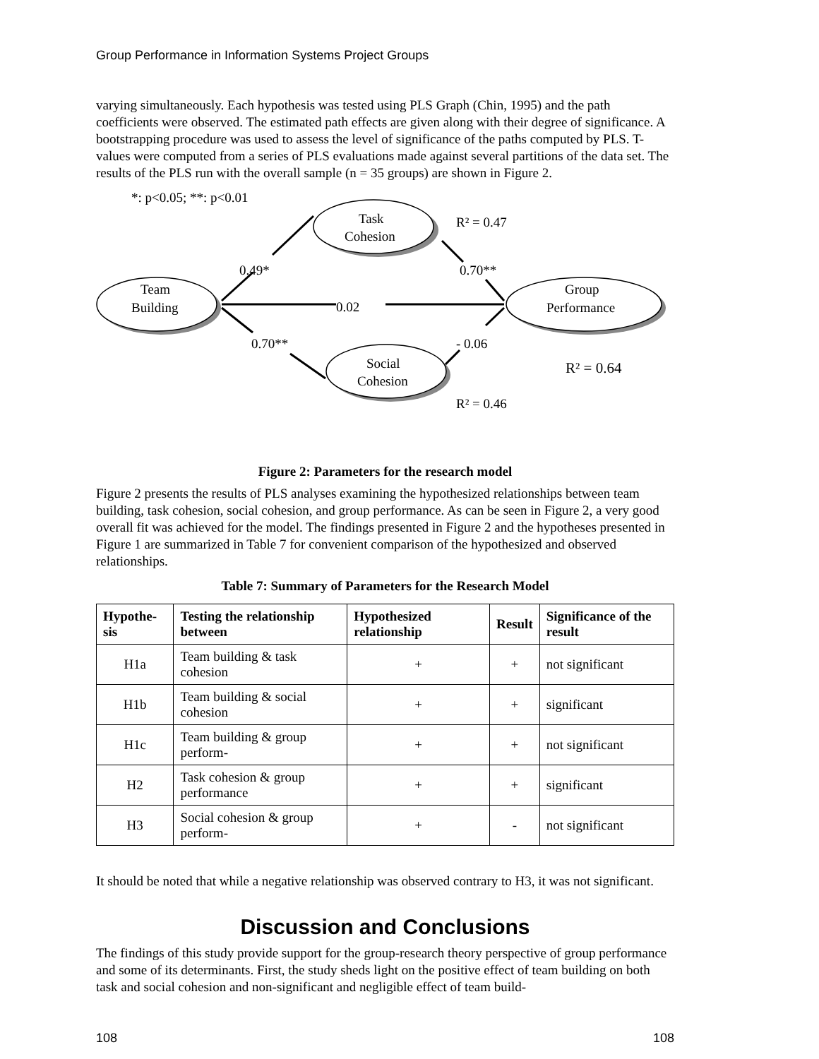Group Performance in Information Systems Project Groups
varying simultaneously. Each hypothesis was tested using PLS Graph (Chin, 1995) and the path coefficients were observed. The estimated path effects are given along with their degree of significance. A bootstrapping procedure was used to assess the level of significance of the paths computed by PLS. T-values were computed from a series of PLS evaluations made against several partitions of the data set. The results of the PLS run with the overall sample (n = 35 groups) are shown in Figure 2.
*: p<0.05; **: p<0.01
Task
Cohesion
Team
Building
Group
Performance
Social
Cohesion
R² = 0.47
0.49*
0.70**
0.02
0.70**
- 0.06
R² = 0.64
R² = 0.46
Figure 2: Parameters for the research model
Figure 2 presents the results of PLS analyses examining the hypothesized relationships between team building, task cohesion, social cohesion, and group performance. As can be seen in Figure 2, a very good overall fit was achieved for the model. The findings presented in Figure 2 and the hypotheses presented in Figure 1 are summarized in Table 7 for convenient comparison of the hypothesized and observed relationships.
Table 7: Summary of Parameters for the Research Model
| Hypothe-sis | Testing the relationship between | Hypothesized relationship | Result | Significance of the result |
| --- | --- | --- | --- | --- |
| H1a | Team building & task cohesion | + | + | not significant |
| H1b | Team building & social cohesion | + | + | significant |
| H1c | Team building & group perform- | + | + | not significant |
| H2 | Task cohesion & group performance | + | + | significant |
| H3 | Social cohesion & group perform- | + | - | not significant |
It should be noted that while a negative relationship was observed contrary to H3, it was not significant.
Discussion and Conclusions
The findings of this study provide support for the group-research theory perspective of group performance and some of its determinants. First, the study sheds light on the positive effect of team building on both task and social cohesion and non-significant and negligible effect of team build-
108 108